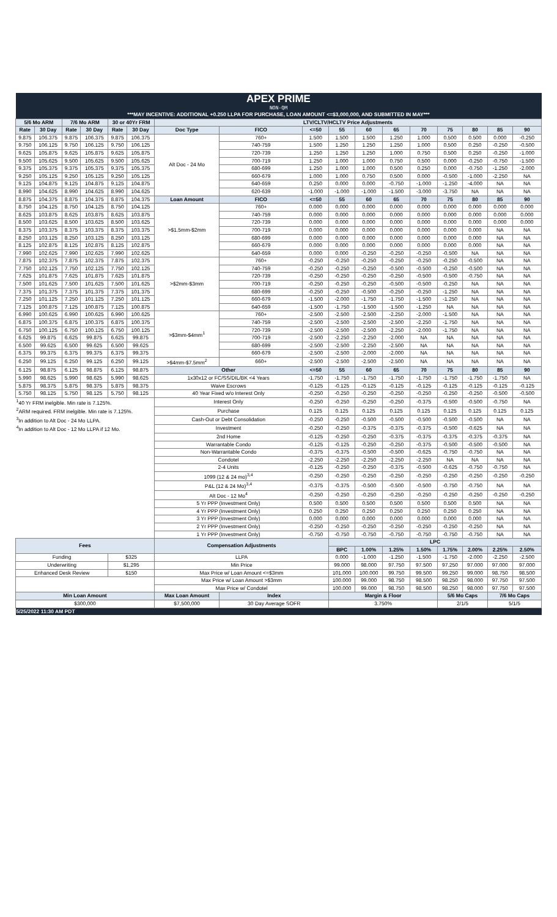| APEX PRIME | | | | | | | | | | | | | | | | |
| NON-QM | | | | | | | | | | | | | | | | |
| ***MAY INCENTIVE: ADDITIONAL +0.250 LLPA FOR PURCHASE, LOAN AMOUNT <=$3,000,000, AND SUBMITTED IN MAY*** | | | | | | | | | | | | | | | | |
| 5/6 Mo ARM | | 7/6 Mo ARM | | 30 or 40Yr FRM | | LTV/CLTV/HCLTV Price Adjustments | | | | | | | | | | |
| Rate | 30 Day | Rate | 30 Day | Rate | 30 Day | Doc Type | FICO | <=50 | 55 | 60 | 65 | 70 | 75 | 80 | 85 | 90 |
| 9.875 | 106.375 | 9.875 | 106.375 | 9.875 | 106.375 | Alt Doc - 24 Mo | 760+ | 1.500 | 1.500 | 1.500 | 1.250 | 1.000 | 0.500 | 0.500 | 0.000 | -0.250 |
| 9.750 | 106.125 | 9.750 | 106.125 | 9.750 | 106.125 | | 740-759 | 1.500 | 1.250 | 1.250 | 1.250 | 1.000 | 0.500 | 0.250 | -0.250 | -0.500 |
| 9.625 | 105.875 | 9.625 | 105.875 | 9.625 | 105.875 | | 720-739 | 1.250 | 1.250 | 1.250 | 1.000 | 0.750 | 0.500 | 0.250 | -0.250 | -1.000 |
| 9.500 | 105.625 | 9.500 | 105.625 | 9.500 | 105.625 | | 700-719 | 1.250 | 1.000 | 1.000 | 0.750 | 0.500 | 0.000 | -0.250 | -0.750 | -1.500 |
| 9.375 | 105.375 | 9.375 | 105.375 | 9.375 | 105.375 | | 680-699 | 1.250 | 1.000 | 1.000 | 0.500 | 0.250 | 0.000 | -0.750 | -1.250 | -2.000 |
| 9.250 | 105.125 | 9.250 | 105.125 | 9.250 | 105.125 | | 660-679 | 1.000 | 1.000 | 0.750 | 0.500 | 0.000 | -0.500 | -1.000 | -2.250 | NA |
| 9.125 | 104.875 | 9.125 | 104.875 | 9.125 | 104.875 | | 640-659 | 0.250 | 0.000 | 0.000 | -0.750 | -1.000 | -1.250 | -4.000 | NA | NA |
| 8.990 | 104.625 | 8.990 | 104.625 | 8.990 | 104.625 | | 620-639 | -1.000 | -1.000 | -1.000 | -1.500 | -3.000 | -3.750 | NA | NA | NA |
| 8.875 | 104.375 | 8.875 | 104.375 | 8.875 | 104.375 | Loan Amount | FICO | <=50 | 55 | 60 | 65 | 70 | 75 | 80 | 85 | 90 |
| 8.750 | 104.125 | 8.750 | 104.125 | 8.750 | 104.125 | >$1.5mm-$2mm | 760+ | 0.000 | 0.000 | 0.000 | 0.000 | 0.000 | 0.000 | 0.000 | 0.000 | 0.000 |
| 8.625 | 103.875 | 8.625 | 103.875 | 8.625 | 103.875 | | 740-759 | 0.000 | 0.000 | 0.000 | 0.000 | 0.000 | 0.000 | 0.000 | 0.000 | 0.000 |
| 8.500 | 103.625 | 8.500 | 103.625 | 8.500 | 103.625 | | 720-739 | 0.000 | 0.000 | 0.000 | 0.000 | 0.000 | 0.000 | 0.000 | 0.000 | 0.000 |
| 8.375 | 103.375 | 8.375 | 103.375 | 8.375 | 103.375 | | 700-719 | 0.000 | 0.000 | 0.000 | 0.000 | 0.000 | 0.000 | 0.000 | NA | NA |
| 8.250 | 103.125 | 8.250 | 103.125 | 8.250 | 103.125 | | 680-699 | 0.000 | 0.000 | 0.000 | 0.000 | 0.000 | 0.000 | 0.000 | NA | NA |
| 8.125 | 102.875 | 8.125 | 102.875 | 8.125 | 102.875 | | 660-679 | 0.000 | 0.000 | 0.000 | 0.000 | 0.000 | 0.000 | 0.000 | NA | NA |
| 7.990 | 102.625 | 7.990 | 102.625 | 7.990 | 102.625 | | 640-659 | 0.000 | 0.000 | -0.250 | -0.250 | -0.250 | -0.500 | NA | NA | NA |
| 7.875 | 102.375 | 7.875 | 102.375 | 7.875 | 102.375 | >$2mm-$3mm | 760+ | -0.250 | -0.250 | -0.250 | -0.250 | -0.250 | -0.250 | -0.500 | NA | NA |
| 7.750 | 102.125 | 7.750 | 102.125 | 7.750 | 102.125 | | 740-759 | -0.250 | -0.250 | -0.250 | -0.500 | -0.500 | -0.250 | -0.500 | NA | NA |
| 7.625 | 101.875 | 7.625 | 101.875 | 7.625 | 101.875 | | 720-739 | -0.250 | -0.250 | -0.250 | -0.250 | -0.500 | -0.500 | -0.750 | NA | NA |
| 7.500 | 101.625 | 7.500 | 101.625 | 7.500 | 101.625 | | 700-719 | -0.250 | -0.250 | -0.250 | -0.500 | -0.500 | -0.250 | NA | NA | NA |
| 7.375 | 101.375 | 7.375 | 101.375 | 7.375 | 101.375 | | 680-699 | -0.250 | -0.250 | -0.500 | -0.250 | -0.250 | -1.250 | NA | NA | NA |
| 7.250 | 101.125 | 7.250 | 101.125 | 7.250 | 101.125 | | 660-679 | -1.500 | -2.000 | -1.750 | -1.750 | -1.500 | -1.250 | NA | NA | NA |
| 7.125 | 100.875 | 7.125 | 100.875 | 7.125 | 100.875 | | 640-659 | -1.500 | -1.750 | -1.500 | -1.500 | -1.250 | NA | NA | NA | NA |
| 6.990 | 100.625 | 6.990 | 100.625 | 6.990 | 100.625 | >$3mm-$4mm<sup>1</sup> | 760+ | -2.500 | -2.500 | -2.500 | -2.250 | -2.000 | -1.500 | NA | NA | NA |
| 6.875 | 100.375 | 6.875 | 100.375 | 6.875 | 100.375 | | 740-759 | -2.500 | -2.500 | -2.500 | -2.500 | -2.250 | -1.750 | NA | NA | NA |
| 6.750 | 100.125 | 6.750 | 100.125 | 6.750 | 100.125 | | 720-739 | -2.500 | -2.500 | -2.500 | -2.250 | -2.000 | -1.750 | NA | NA | NA |
| 6.625 | 99.875 | 6.625 | 99.875 | 6.625 | 99.875 | | 700-719 | -2.500 | -2.250 | -2.250 | -2.000 | NA | NA | NA | NA | NA |
| 6.500 | 99.625 | 6.500 | 99.625 | 6.500 | 99.625 | | 680-699 | -2.500 | -2.500 | -2.250 | -2.500 | NA | NA | NA | NA | NA |
| 6.375 | 99.375 | 6.375 | 99.375 | 6.375 | 99.375 | | 660-679 | -2.500 | -2.500 | -2.000 | -2.000 | NA | NA | NA | NA | NA |
| 6.250 | 99.125 | 6.250 | 99.125 | 6.250 | 99.125 | >$4mm-$7.5mm<sup>2</sup> | 660+ | -2.500 | -2.500 | -2.500 | -2.500 | NA | NA | NA | NA | NA |
| 6.125 | 98.875 | 6.125 | 98.875 | 6.125 | 98.875 | Other | | <=50 | 55 | 60 | 65 | 70 | 75 | 80 | 85 | 90 |
| 5.990 | 98.625 | 5.990 | 98.625 | 5.990 | 98.625 | 1x30x12 or FC/SS/DIL/BK <4 Years | | -1.750 | -1.750 | -1.750 | -1.750 | -1.750 | -1.750 | -1.750 | -1.750 | NA |
| 5.875 | 98.375 | 5.875 | 98.375 | 5.875 | 98.375 | Waive Escrows | | -0.125 | -0.125 | -0.125 | -0.125 | -0.125 | -0.125 | -0.125 | -0.125 | -0.125 |
| 5.750 | 98.125 | 5.750 | 98.125 | 5.750 | 98.125 | 40 Year Fixed w/o Interest Only | | -0.250 | -0.250 | -0.250 | -0.250 | -0.250 | -0.250 | -0.250 | -0.500 | -0.500 |
| <sup>1</sup> 40 Yr FRM inelgible. Min rate is 7.125%. | | | | | | Interest Only | | -0.250 | -0.250 | -0.250 | -0.250 | -0.375 | -0.500 | -0.500 | -0.750 | NA |
| <sup>2</sup> ARM required. FRM inelgible. Min rate is 7.125%. | | | | | | Purchase | | 0.125 | 0.125 | 0.125 | 0.125 | 0.125 | 0.125 | 0.125 | 0.125 | 0.125 |
| <sup>3</sup> In addition to Alt Doc - 24 Mo LLPA. | | | | | | Cash-Out or Debt Consolidation | | -0.250 | -0.250 | -0.500 | -0.500 | -0.500 | -0.500 | -0.500 | NA | NA |
| <sup>4</sup> In addition to Alt Doc - 12 Mo LLPA if 12 Mo. | | | | | | Investment | | -0.250 | -0.250 | -0.375 | -0.375 | -0.375 | -0.500 | -0.625 | NA | NA |
| | | | | | | 2nd Home | | -0.125 | -0.250 | -0.250 | -0.375 | -0.375 | -0.375 | -0.375 | -0.375 | NA |
| | | | | | | Warrantable Condo | | -0.125 | -0.125 | -0.250 | -0.250 | -0.375 | -0.500 | -0.500 | -0.500 | NA |
| | | | | | | Non-Warrantable Condo | | -0.375 | -0.375 | -0.500 | -0.500 | -0.625 | -0.750 | -0.750 | NA | NA |
| | | | | | | Condotel | | -2.250 | -2.250 | -2.250 | -2.250 | -2.250 | NA | NA | NA | NA |
| | | | | | | 2-4 Units | | -0.125 | -0.250 | -0.250 | -0.375 | -0.500 | -0.625 | -0.750 | -0.750 | NA |
| | | | | | | 1099 (12 & 24 mo)<sup>3,4</sup> | | -0.250 | -0.250 | -0.250 | -0.250 | -0.250 | -0.250 | -0.250 | -0.250 | -0.250 |
| | | | | | | P&L (12 & 24 Mo)<sup>3,4</sup> | | -0.375 | -0.375 | -0.500 | -0.500 | -0.500 | -0.750 | -0.750 | NA | NA |
| | | | | | | Alt Doc - 12 Mo<sup>4</sup> | | -0.250 | -0.250 | -0.250 | -0.250 | -0.250 | -0.250 | -0.250 | -0.250 | -0.250 |
| | | | | | | 5 Yr PPP (Investment Only) | | 0.500 | 0.500 | 0.500 | 0.500 | 0.500 | 0.500 | 0.500 | NA | NA |
| | | | | | | 4 Yr PPP (Investment Only) | | 0.250 | 0.250 | 0.250 | 0.250 | 0.250 | 0.250 | 0.250 | NA | NA |
| | | | | | | 3 Yr PPP (Investment Only) | | 0.000 | 0.000 | 0.000 | 0.000 | 0.000 | 0.000 | 0.000 | NA | NA |
| | | | | | | 2 Yr PPP (Investment Only) | | -0.250 | -0.250 | -0.250 | -0.250 | -0.250 | -0.250 | -0.250 | NA | NA |
| | | | | | | 1 Yr PPP (Investment Only) | | -0.750 | -0.750 | -0.750 | -0.750 | -0.750 | -0.750 | -0.750 | NA | NA |
| Fees | | | | | | Compensation Adjustments | | | LPC | | | | | | | |
| | | | | | | | | | BPC | 1.00% | 1.25% | 1.50% | 1.75% | 2.00% | 2.25% | 2.50% |
| Funding | | | | $325 | | LLPA | | | 0.000 | -1.000 | -1.250 | -1.500 | -1.750 | -2.000 | -2.250 | -2.500 |
| Underwriting | | | | $1,295 | | Min Price | | | 99.000 | 98.000 | 97.750 | 97.500 | 97.250 | 97.000 | 97.000 | 97.000 |
| Enhanced Desk Review | | | | $150 | | Max Price w/ Loan Amount <=$3mm | | | 101.000 | 100.000 | 99.750 | 99.500 | 99.250 | 99.000 | 98.750 | 98.500 |
| | | | | | | Max Price w/ Loan Amount >$3mm | | | 100.000 | 99.000 | 98.750 | 98.500 | 98.250 | 98.000 | 97.750 | 97.500 |
| | | | | | | Max Price w/ Condotel | | | 100.000 | 99.000 | 98.750 | 98.500 | 98.250 | 98.000 | 97.750 | 97.500 |
| Min Loan Amount | | | | | | Max Loan Amount | Index | | Margin & Floor | | | | 5/6 Mo Caps | | 7/6 Mo Caps | |
| $300,000 | | | | | | $7,500,000 | 30 Day Average SOFR | | 3.750% | | | | 2/1/5 | | 5/1/5 | |
| 5/25/2022 11:30 AM PDT | | | | | | | | | | | | | | | | |